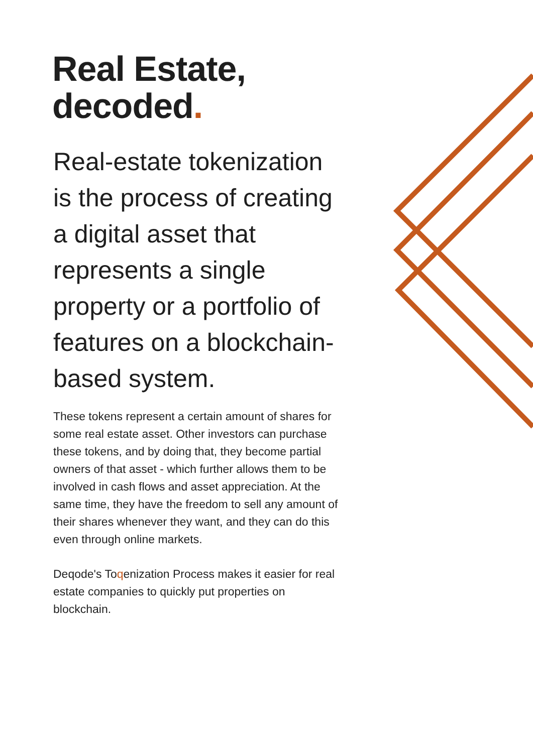Real Estate,
decoded.
Real-estate tokenization is the process of creating a digital asset that represents a single property or a portfolio of features on a blockchain-based system.
These tokens represent a certain amount of shares for some real estate asset. Other investors can purchase these tokens, and by doing that, they become partial owners of that asset - which further allows them to be involved in cash flows and asset appreciation. At the same time, they have the freedom to sell any amount of their shares whenever they want, and they can do this even through online markets.
Deqode's Toqenization Process makes it easier for real estate companies to quickly put properties on blockchain.